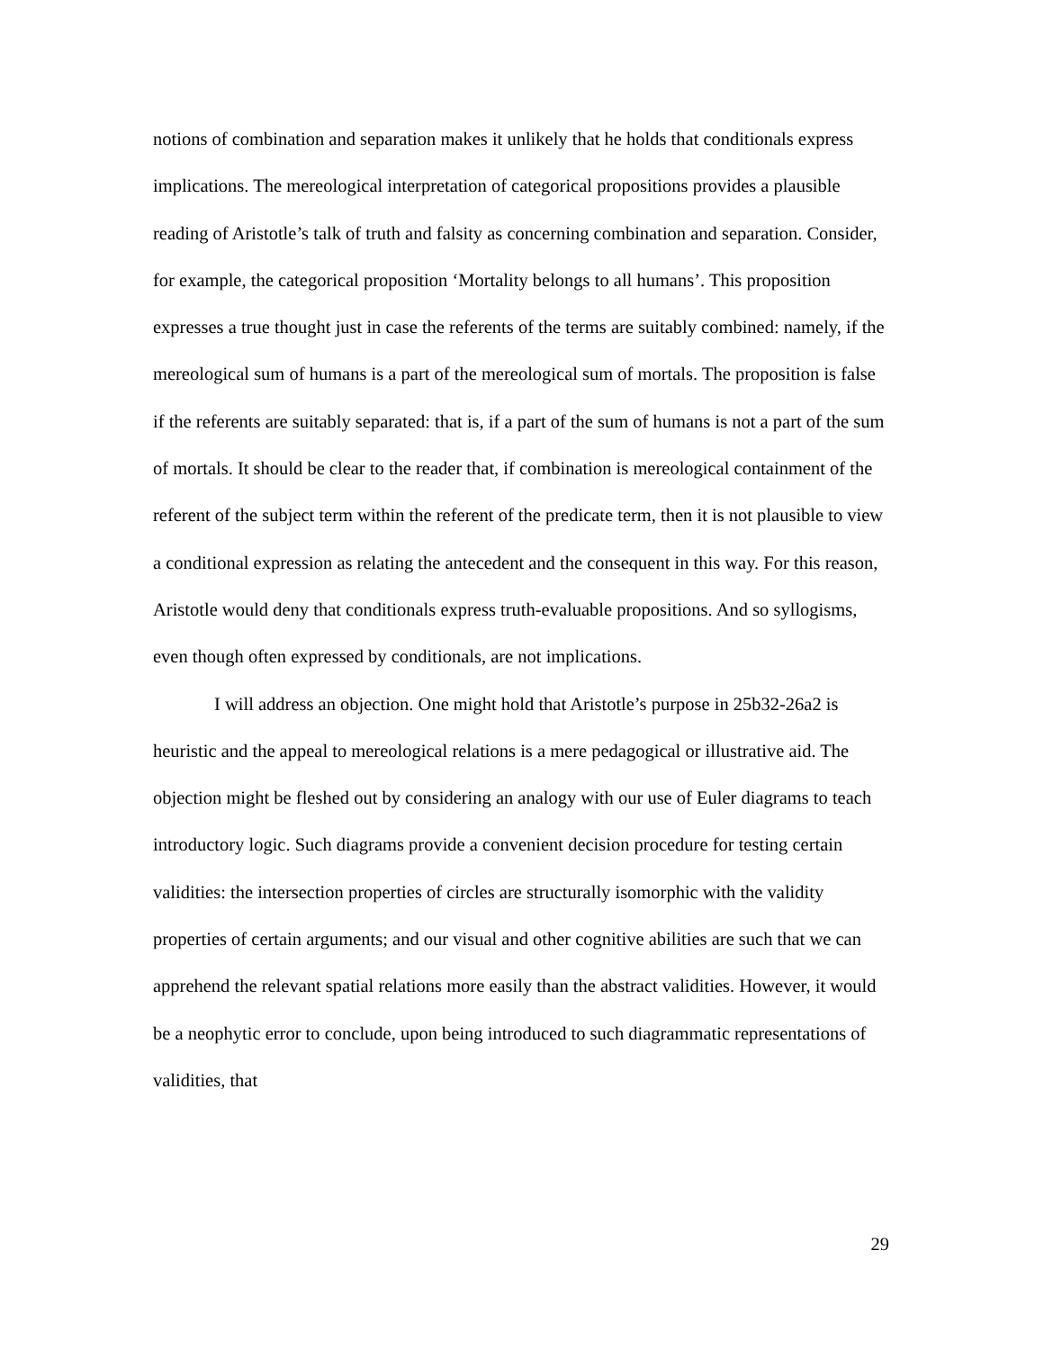notions of combination and separation makes it unlikely that he holds that conditionals express implications. The mereological interpretation of categorical propositions provides a plausible reading of Aristotle’s talk of truth and falsity as concerning combination and separation. Consider, for example, the categorical proposition ‘Mortality belongs to all humans’. This proposition expresses a true thought just in case the referents of the terms are suitably combined: namely, if the mereological sum of humans is a part of the mereological sum of mortals. The proposition is false if the referents are suitably separated: that is, if a part of the sum of humans is not a part of the sum of mortals. It should be clear to the reader that, if combination is mereological containment of the referent of the subject term within the referent of the predicate term, then it is not plausible to view a conditional expression as relating the antecedent and the consequent in this way. For this reason, Aristotle would deny that conditionals express truth-evaluable propositions. And so syllogisms, even though often expressed by conditionals, are not implications.
I will address an objection. One might hold that Aristotle’s purpose in 25b32-26a2 is heuristic and the appeal to mereological relations is a mere pedagogical or illustrative aid. The objection might be fleshed out by considering an analogy with our use of Euler diagrams to teach introductory logic. Such diagrams provide a convenient decision procedure for testing certain validities: the intersection properties of circles are structurally isomorphic with the validity properties of certain arguments; and our visual and other cognitive abilities are such that we can apprehend the relevant spatial relations more easily than the abstract validities. However, it would be a neophytic error to conclude, upon being introduced to such diagrammatic representations of validities, that
29